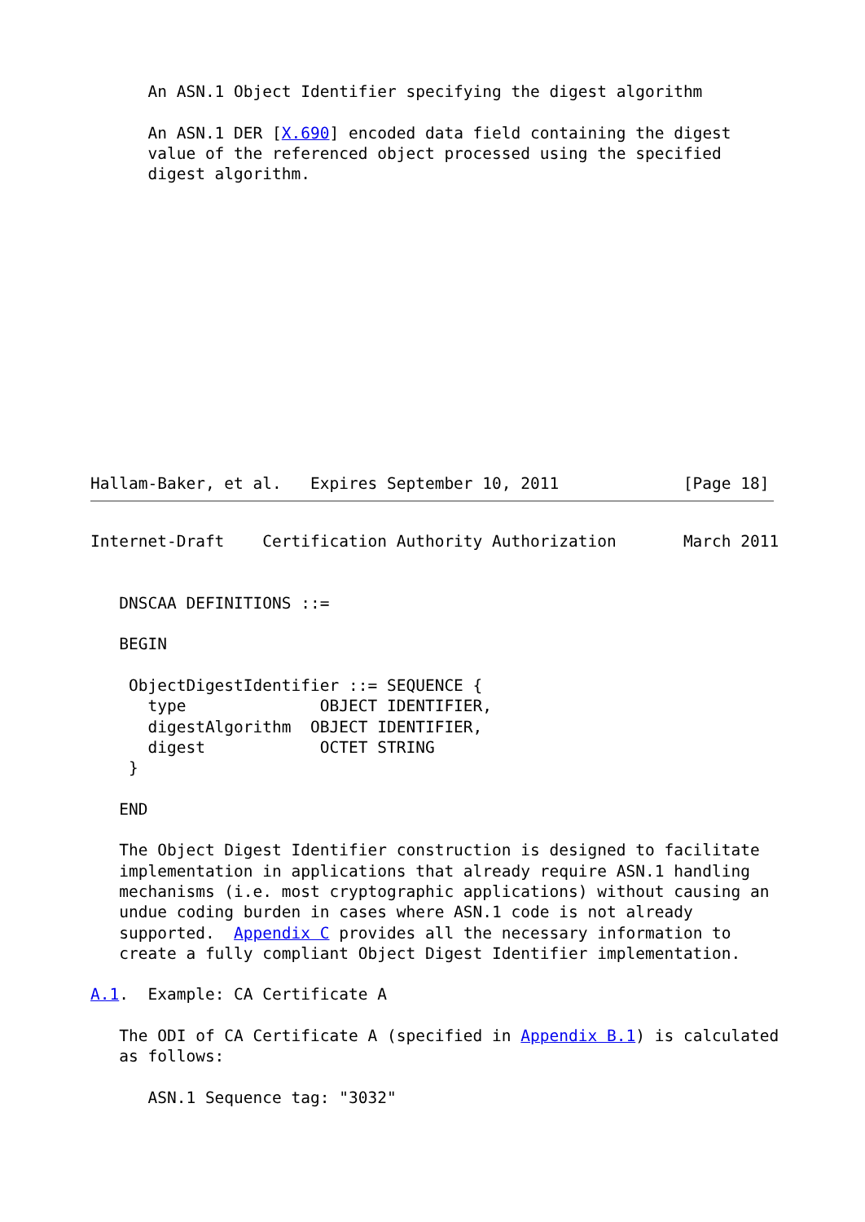An ASN.1 Object Identifier specifying the digest algorithm

      An ASN.1 DER [X.690] encoded data field containing the digest
      value of the referenced object processed using the specified
      digest algorithm.














Hallam-Baker, et al.   Expires September 10, 2011             [Page 18]
Internet-Draft    Certification Authority Authorization       March 2011


   DNSCAA DEFINITIONS ::=

   BEGIN

    ObjectDigestIdentifier ::= SEQUENCE {
      type              OBJECT IDENTIFIER,
      digestAlgorithm  OBJECT IDENTIFIER,
      digest            OCTET STRING
    }

   END

   The Object Digest Identifier construction is designed to facilitate
   implementation in applications that already require ASN.1 handling
   mechanisms (i.e. most cryptographic applications) without causing an
   undue coding burden in cases where ASN.1 code is not already
   supported.  Appendix C provides all the necessary information to
   create a fully compliant Object Digest Identifier implementation.

A.1.  Example: CA Certificate A

   The ODI of CA Certificate A (specified in Appendix B.1) is calculated
   as follows:

      ASN.1 Sequence tag: "3032"